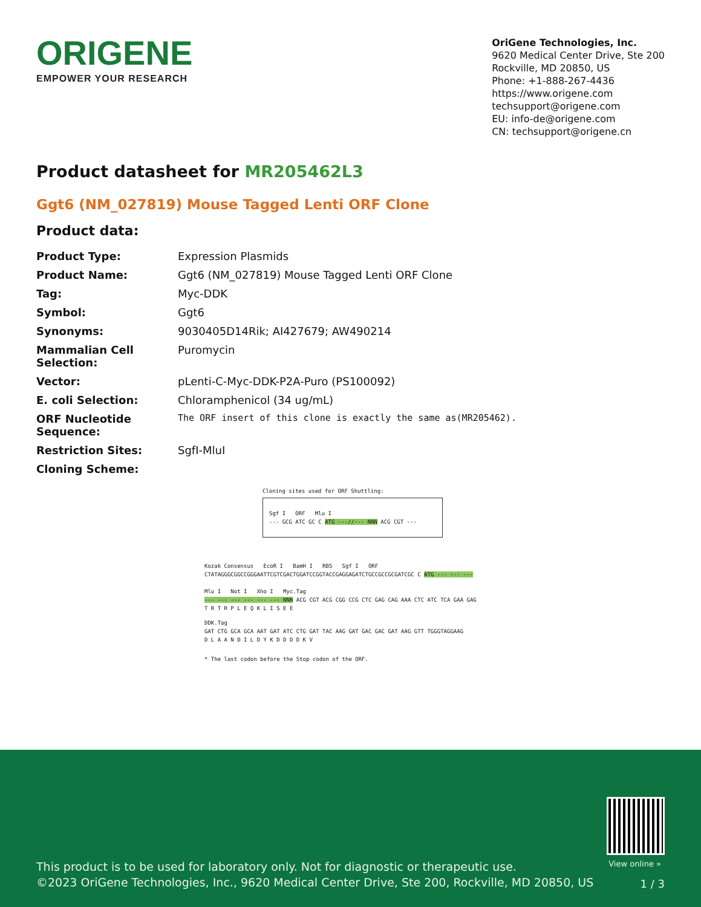ORIGENE
EMPOWER YOUR RESEARCH
OriGene Technologies, Inc.
9620 Medical Center Drive, Ste 200
Rockville, MD 20850, US
Phone: +1-888-267-4436
https://www.origene.com
techsupport@origene.com
EU: info-de@origene.com
CN: techsupport@origene.cn
Product datasheet for MR205462L3
Ggt6 (NM_027819) Mouse Tagged Lenti ORF Clone
Product data:
| Product Type: | Expression Plasmids |
| Product Name: | Ggt6 (NM_027819) Mouse Tagged Lenti ORF Clone |
| Tag: | Myc-DDK |
| Symbol: | Ggt6 |
| Synonyms: | 9030405D14Rik; AI427679; AW490214 |
| Mammalian Cell Selection: | Puromycin |
| Vector: | pLenti-C-Myc-DDK-P2A-Puro (PS100092) |
| E. coli Selection: | Chloramphenicol (34 ug/mL) |
| ORF Nucleotide Sequence: | The ORF insert of this clone is exactly the same as(MR205462). |
| Restriction Sites: | SgfI-MluI |
| Cloning Scheme: | |
Cloning sites used for ORF Shuttling:
Sgf I ORF Mlu I
--- GCG ATC GC C ATG ---//--- NNN ACG CGT ---
Kozak Consensus EcoR I BamH I RBS Sgf I ORF
CTATAGGGCGGCCGGGAATTCGTCGACTGGATCCGGTACCGAGGAGATCTGCCGCCGCGATCGC C ATG --- --- ---
Mlu I Not I Xho I Myc.Tag
--- --- --- --- --- --- NNN ACG CGT ACG CGG CCG CTC GAG CAG AAA CTC ATC TCA GAA GAG
T R T R P L E Q K L I S E E
DDK.Tag
GAT CTG GCA GCA AAT GAT ATC CTG GAT TAC AAG GAT GAC GAC GAT AAG GTT TGGGTAGGAAG
D L A A N D I L D Y K D D D D K V
* The last codon before the Stop codon of the ORF.
View online »
This product is to be used for laboratory only. Not for diagnostic or therapeutic use.
©2023 OriGene Technologies, Inc., 9620 Medical Center Drive, Ste 200, Rockville, MD 20850, US
1 / 3